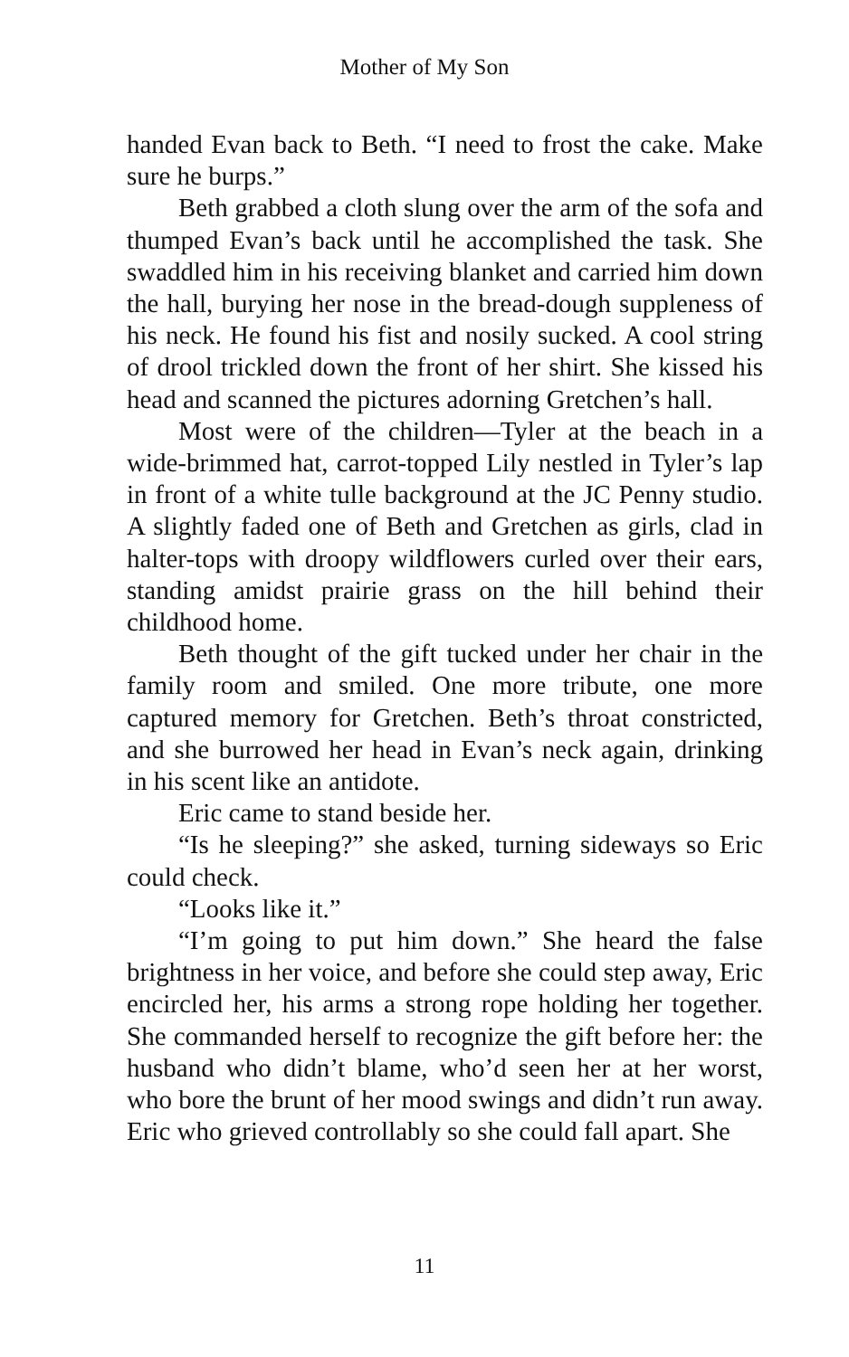Mother of My Son
handed Evan back to Beth. “I need to frost the cake. Make sure he burps.”
Beth grabbed a cloth slung over the arm of the sofa and thumped Evan’s back until he accomplished the task. She swaddled him in his receiving blanket and carried him down the hall, burying her nose in the bread-dough suppleness of his neck. He found his fist and nosily sucked. A cool string of drool trickled down the front of her shirt. She kissed his head and scanned the pictures adorning Gretchen’s hall.
Most were of the children—Tyler at the beach in a wide-brimmed hat, carrot-topped Lily nestled in Tyler’s lap in front of a white tulle background at the JC Penny studio. A slightly faded one of Beth and Gretchen as girls, clad in halter-tops with droopy wildflowers curled over their ears, standing amidst prairie grass on the hill behind their childhood home.
Beth thought of the gift tucked under her chair in the family room and smiled. One more tribute, one more captured memory for Gretchen. Beth’s throat constricted, and she burrowed her head in Evan’s neck again, drinking in his scent like an antidote.
Eric came to stand beside her.
“Is he sleeping?” she asked, turning sideways so Eric could check.
“Looks like it.”
“I’m going to put him down.” She heard the false brightness in her voice, and before she could step away, Eric encircled her, his arms a strong rope holding her together. She commanded herself to recognize the gift before her: the husband who didn’t blame, who’d seen her at her worst, who bore the brunt of her mood swings and didn’t run away. Eric who grieved controllably so she could fall apart. She
11